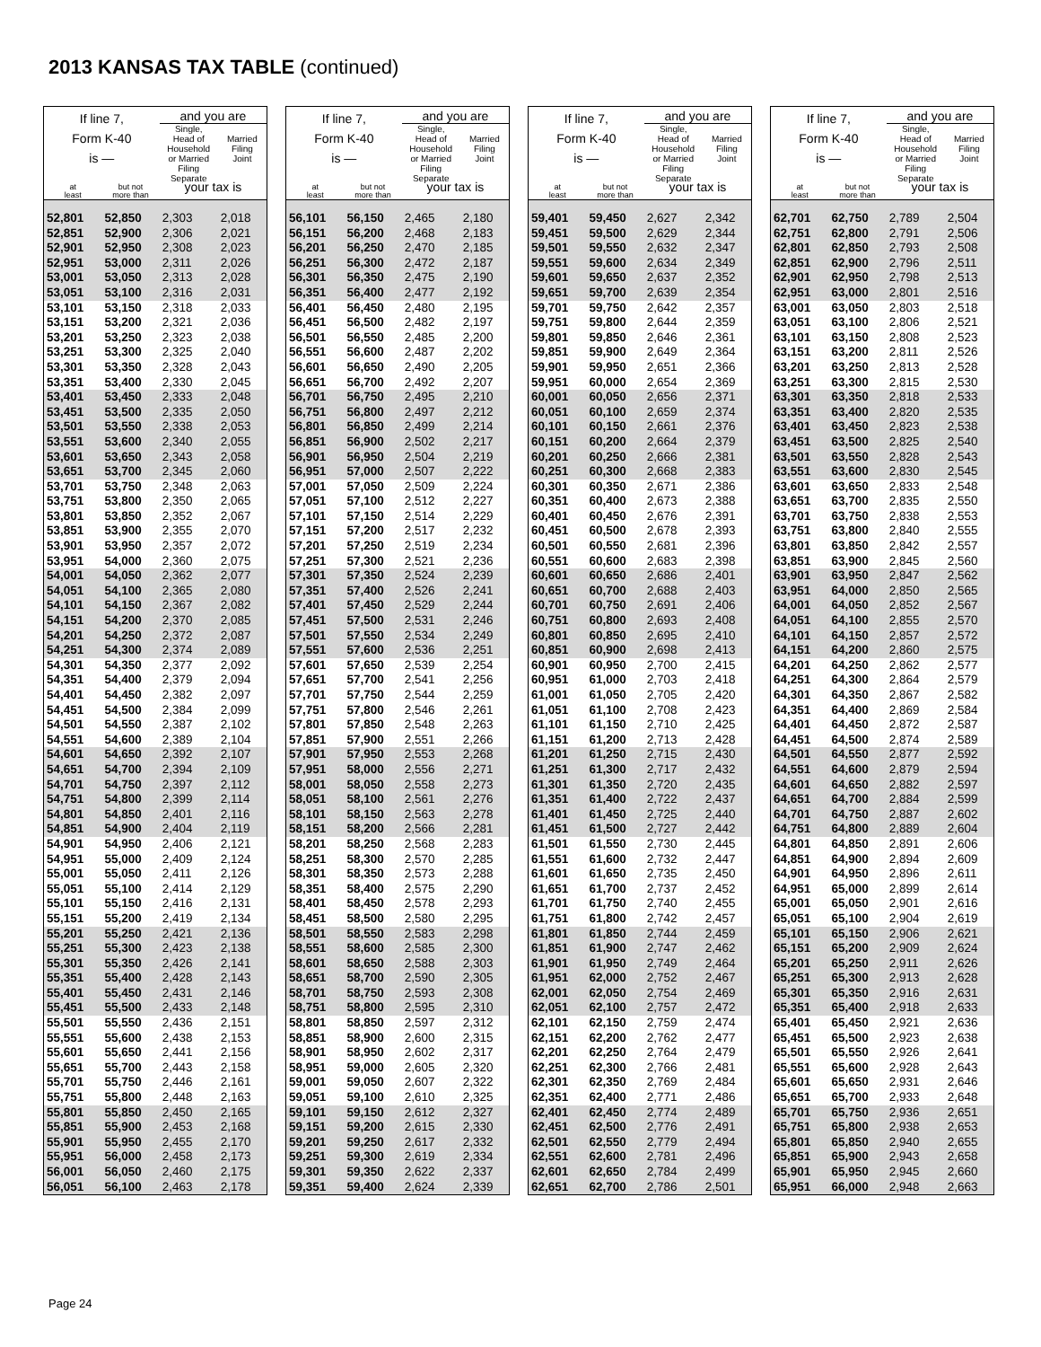2013 KANSAS TAX TABLE (continued)
| If line 7, Form K-40 is — | | and you are | |
| --- | --- | --- | --- |
| | | Single, Head of Household or Married Filing Separate | Married Filing Joint |
| at least | but not more than | your tax is | |
| 52,801 | 52,850 | 2,303 | 2,018 |
| 52,851 | 52,900 | 2,306 | 2,021 |
| 52,901 | 52,950 | 2,308 | 2,023 |
| 52,951 | 53,000 | 2,311 | 2,026 |
| 53,001 | 53,050 | 2,313 | 2,028 |
| 53,051 | 53,100 | 2,316 | 2,031 |
| 53,101 | 53,150 | 2,318 | 2,033 |
| 53,151 | 53,200 | 2,321 | 2,036 |
| 53,201 | 53,250 | 2,323 | 2,038 |
| 53,251 | 53,300 | 2,325 | 2,040 |
| 53,301 | 53,350 | 2,328 | 2,043 |
| 53,351 | 53,400 | 2,330 | 2,045 |
| 53,401 | 53,450 | 2,333 | 2,048 |
| 53,451 | 53,500 | 2,335 | 2,050 |
| 53,501 | 53,550 | 2,338 | 2,053 |
| 53,551 | 53,600 | 2,340 | 2,055 |
| 53,601 | 53,650 | 2,343 | 2,058 |
| 53,651 | 53,700 | 2,345 | 2,060 |
| 53,701 | 53,750 | 2,348 | 2,063 |
| 53,751 | 53,800 | 2,350 | 2,065 |
| 53,801 | 53,850 | 2,352 | 2,067 |
| 53,851 | 53,900 | 2,355 | 2,070 |
| 53,901 | 53,950 | 2,357 | 2,072 |
| 53,951 | 54,000 | 2,360 | 2,075 |
| 54,001 | 54,050 | 2,362 | 2,077 |
| 54,051 | 54,100 | 2,365 | 2,080 |
| 54,101 | 54,150 | 2,367 | 2,082 |
| 54,151 | 54,200 | 2,370 | 2,085 |
| 54,201 | 54,250 | 2,372 | 2,087 |
| 54,251 | 54,300 | 2,374 | 2,089 |
| 54,301 | 54,350 | 2,377 | 2,092 |
| 54,351 | 54,400 | 2,379 | 2,094 |
| 54,401 | 54,450 | 2,382 | 2,097 |
| 54,451 | 54,500 | 2,384 | 2,099 |
| 54,501 | 54,550 | 2,387 | 2,102 |
| 54,551 | 54,600 | 2,389 | 2,104 |
| 54,601 | 54,650 | 2,392 | 2,107 |
| 54,651 | 54,700 | 2,394 | 2,109 |
| 54,701 | 54,750 | 2,397 | 2,112 |
| 54,751 | 54,800 | 2,399 | 2,114 |
| 54,801 | 54,850 | 2,401 | 2,116 |
| 54,851 | 54,900 | 2,404 | 2,119 |
| 54,901 | 54,950 | 2,406 | 2,121 |
| 54,951 | 55,000 | 2,409 | 2,124 |
| 55,001 | 55,050 | 2,411 | 2,126 |
| 55,051 | 55,100 | 2,414 | 2,129 |
| 55,101 | 55,150 | 2,416 | 2,131 |
| 55,151 | 55,200 | 2,419 | 2,134 |
| 55,201 | 55,250 | 2,421 | 2,136 |
| 55,251 | 55,300 | 2,423 | 2,138 |
| 55,301 | 55,350 | 2,426 | 2,141 |
| 55,351 | 55,400 | 2,428 | 2,143 |
| 55,401 | 55,450 | 2,431 | 2,146 |
| 55,451 | 55,500 | 2,433 | 2,148 |
| 55,501 | 55,550 | 2,436 | 2,151 |
| 55,551 | 55,600 | 2,438 | 2,153 |
| 55,601 | 55,650 | 2,441 | 2,156 |
| 55,651 | 55,700 | 2,443 | 2,158 |
| 55,701 | 55,750 | 2,446 | 2,161 |
| 55,751 | 55,800 | 2,448 | 2,163 |
| 55,801 | 55,850 | 2,450 | 2,165 |
| 55,851 | 55,900 | 2,453 | 2,168 |
| 55,901 | 55,950 | 2,455 | 2,170 |
| 55,951 | 56,000 | 2,458 | 2,173 |
| 56,001 | 56,050 | 2,460 | 2,175 |
| 56,051 | 56,100 | 2,463 | 2,178 |
| If line 7, Form K-40 is — | | and you are | |
| --- | --- | --- | --- |
| | | Single, Head of Household or Married Filing Separate | Married Filing Joint |
| at least | but not more than | your tax is | |
| 56,101 | 56,150 | 2,465 | 2,180 |
| 56,151 | 56,200 | 2,468 | 2,183 |
| 56,201 | 56,250 | 2,470 | 2,185 |
| 56,251 | 56,300 | 2,472 | 2,187 |
| 56,301 | 56,350 | 2,475 | 2,190 |
| 56,351 | 56,400 | 2,477 | 2,192 |
| 56,401 | 56,450 | 2,480 | 2,195 |
| 56,451 | 56,500 | 2,482 | 2,197 |
| 56,501 | 56,550 | 2,485 | 2,200 |
| 56,551 | 56,600 | 2,487 | 2,202 |
| 56,601 | 56,650 | 2,490 | 2,205 |
| 56,651 | 56,700 | 2,492 | 2,207 |
| 56,701 | 56,750 | 2,495 | 2,210 |
| 56,751 | 56,800 | 2,497 | 2,212 |
| 56,801 | 56,850 | 2,499 | 2,214 |
| 56,851 | 56,900 | 2,502 | 2,217 |
| 56,901 | 56,950 | 2,504 | 2,219 |
| 56,951 | 57,000 | 2,507 | 2,222 |
| 57,001 | 57,050 | 2,509 | 2,224 |
| 57,051 | 57,100 | 2,512 | 2,227 |
| 57,101 | 57,150 | 2,514 | 2,229 |
| 57,151 | 57,200 | 2,517 | 2,232 |
| 57,201 | 57,250 | 2,519 | 2,234 |
| 57,251 | 57,300 | 2,521 | 2,236 |
| 57,301 | 57,350 | 2,524 | 2,239 |
| 57,351 | 57,400 | 2,526 | 2,241 |
| 57,401 | 57,450 | 2,529 | 2,244 |
| 57,451 | 57,500 | 2,531 | 2,246 |
| 57,501 | 57,550 | 2,534 | 2,249 |
| 57,551 | 57,600 | 2,536 | 2,251 |
| 57,601 | 57,650 | 2,539 | 2,254 |
| 57,651 | 57,700 | 2,541 | 2,256 |
| 57,701 | 57,750 | 2,544 | 2,259 |
| 57,751 | 57,800 | 2,546 | 2,261 |
| 57,801 | 57,850 | 2,548 | 2,263 |
| 57,851 | 57,900 | 2,551 | 2,266 |
| 57,901 | 57,950 | 2,553 | 2,268 |
| 57,951 | 58,000 | 2,556 | 2,271 |
| 58,001 | 58,050 | 2,558 | 2,273 |
| 58,051 | 58,100 | 2,561 | 2,276 |
| 58,101 | 58,150 | 2,563 | 2,278 |
| 58,151 | 58,200 | 2,566 | 2,281 |
| 58,201 | 58,250 | 2,568 | 2,283 |
| 58,251 | 58,300 | 2,570 | 2,285 |
| 58,301 | 58,350 | 2,573 | 2,288 |
| 58,351 | 58,400 | 2,575 | 2,290 |
| 58,401 | 58,450 | 2,578 | 2,293 |
| 58,451 | 58,500 | 2,580 | 2,295 |
| 58,501 | 58,550 | 2,583 | 2,298 |
| 58,551 | 58,600 | 2,585 | 2,300 |
| 58,601 | 58,650 | 2,588 | 2,303 |
| 58,651 | 58,700 | 2,590 | 2,305 |
| 58,701 | 58,750 | 2,593 | 2,308 |
| 58,751 | 58,800 | 2,595 | 2,310 |
| 58,801 | 58,850 | 2,597 | 2,312 |
| 58,851 | 58,900 | 2,600 | 2,315 |
| 58,901 | 58,950 | 2,602 | 2,317 |
| 58,951 | 59,000 | 2,605 | 2,320 |
| 59,001 | 59,050 | 2,607 | 2,322 |
| 59,051 | 59,100 | 2,610 | 2,325 |
| 59,101 | 59,150 | 2,612 | 2,327 |
| 59,151 | 59,200 | 2,615 | 2,330 |
| 59,201 | 59,250 | 2,617 | 2,332 |
| 59,251 | 59,300 | 2,619 | 2,334 |
| 59,301 | 59,350 | 2,622 | 2,337 |
| 59,351 | 59,400 | 2,624 | 2,339 |
| If line 7, Form K-40 is — | | and you are | |
| --- | --- | --- | --- |
| | | Single, Head of Household or Married Filing Separate | Married Filing Joint |
| at least | but not more than | your tax is | |
| 59,401 | 59,450 | 2,627 | 2,342 |
| 59,451 | 59,500 | 2,629 | 2,344 |
| 59,501 | 59,550 | 2,632 | 2,347 |
| 59,551 | 59,600 | 2,634 | 2,349 |
| 59,601 | 59,650 | 2,637 | 2,352 |
| 59,651 | 59,700 | 2,639 | 2,354 |
| 59,701 | 59,750 | 2,642 | 2,357 |
| 59,751 | 59,800 | 2,644 | 2,359 |
| 59,801 | 59,850 | 2,646 | 2,361 |
| 59,851 | 59,900 | 2,649 | 2,364 |
| 59,901 | 59,950 | 2,651 | 2,366 |
| 59,951 | 60,000 | 2,654 | 2,369 |
| 60,001 | 60,050 | 2,656 | 2,371 |
| 60,051 | 60,100 | 2,659 | 2,374 |
| 60,101 | 60,150 | 2,661 | 2,376 |
| 60,151 | 60,200 | 2,664 | 2,379 |
| 60,201 | 60,250 | 2,666 | 2,381 |
| 60,251 | 60,300 | 2,668 | 2,383 |
| 60,301 | 60,350 | 2,671 | 2,386 |
| 60,351 | 60,400 | 2,673 | 2,388 |
| 60,401 | 60,450 | 2,676 | 2,391 |
| 60,451 | 60,500 | 2,678 | 2,393 |
| 60,501 | 60,550 | 2,681 | 2,396 |
| 60,551 | 60,600 | 2,683 | 2,398 |
| 60,601 | 60,650 | 2,686 | 2,401 |
| 60,651 | 60,700 | 2,688 | 2,403 |
| 60,701 | 60,750 | 2,691 | 2,406 |
| 60,751 | 60,800 | 2,693 | 2,408 |
| 60,801 | 60,850 | 2,695 | 2,410 |
| 60,851 | 60,900 | 2,698 | 2,413 |
| 60,901 | 60,950 | 2,700 | 2,415 |
| 60,951 | 61,000 | 2,703 | 2,418 |
| 61,001 | 61,050 | 2,705 | 2,420 |
| 61,051 | 61,100 | 2,708 | 2,423 |
| 61,101 | 61,150 | 2,710 | 2,425 |
| 61,151 | 61,200 | 2,713 | 2,428 |
| 61,201 | 61,250 | 2,715 | 2,430 |
| 61,251 | 61,300 | 2,717 | 2,432 |
| 61,301 | 61,350 | 2,720 | 2,435 |
| 61,351 | 61,400 | 2,722 | 2,437 |
| 61,401 | 61,450 | 2,725 | 2,440 |
| 61,451 | 61,500 | 2,727 | 2,442 |
| 61,501 | 61,550 | 2,730 | 2,445 |
| 61,551 | 61,600 | 2,732 | 2,447 |
| 61,601 | 61,650 | 2,735 | 2,450 |
| 61,651 | 61,700 | 2,737 | 2,452 |
| 61,701 | 61,750 | 2,740 | 2,455 |
| 61,751 | 61,800 | 2,742 | 2,457 |
| 61,801 | 61,850 | 2,744 | 2,459 |
| 61,851 | 61,900 | 2,747 | 2,462 |
| 61,901 | 61,950 | 2,749 | 2,464 |
| 61,951 | 62,000 | 2,752 | 2,467 |
| 62,001 | 62,050 | 2,754 | 2,469 |
| 62,051 | 62,100 | 2,757 | 2,472 |
| 62,101 | 62,150 | 2,759 | 2,474 |
| 62,151 | 62,200 | 2,762 | 2,477 |
| 62,201 | 62,250 | 2,764 | 2,479 |
| 62,251 | 62,300 | 2,766 | 2,481 |
| 62,301 | 62,350 | 2,769 | 2,484 |
| 62,351 | 62,400 | 2,771 | 2,486 |
| 62,401 | 62,450 | 2,774 | 2,489 |
| 62,451 | 62,500 | 2,776 | 2,491 |
| 62,501 | 62,550 | 2,779 | 2,494 |
| 62,551 | 62,600 | 2,781 | 2,496 |
| 62,601 | 62,650 | 2,784 | 2,499 |
| 62,651 | 62,700 | 2,786 | 2,501 |
| If line 7, Form K-40 is — | | and you are | |
| --- | --- | --- | --- |
| | | Single, Head of Household or Married Filing Separate | Married Filing Joint |
| at least | but not more than | your tax is | |
| 62,701 | 62,750 | 2,789 | 2,504 |
| 62,751 | 62,800 | 2,791 | 2,506 |
| 62,801 | 62,850 | 2,793 | 2,508 |
| 62,851 | 62,900 | 2,796 | 2,511 |
| 62,901 | 62,950 | 2,798 | 2,513 |
| 62,951 | 63,000 | 2,801 | 2,516 |
| 63,001 | 63,050 | 2,803 | 2,518 |
| 63,051 | 63,100 | 2,806 | 2,521 |
| 63,101 | 63,150 | 2,808 | 2,523 |
| 63,151 | 63,200 | 2,811 | 2,526 |
| 63,201 | 63,250 | 2,813 | 2,528 |
| 63,251 | 63,300 | 2,815 | 2,530 |
| 63,301 | 63,350 | 2,818 | 2,533 |
| 63,351 | 63,400 | 2,820 | 2,535 |
| 63,401 | 63,450 | 2,823 | 2,538 |
| 63,451 | 63,500 | 2,825 | 2,540 |
| 63,501 | 63,550 | 2,828 | 2,543 |
| 63,551 | 63,600 | 2,830 | 2,545 |
| 63,601 | 63,650 | 2,833 | 2,548 |
| 63,651 | 63,700 | 2,835 | 2,550 |
| 63,701 | 63,750 | 2,838 | 2,553 |
| 63,751 | 63,800 | 2,840 | 2,555 |
| 63,801 | 63,850 | 2,842 | 2,557 |
| 63,851 | 63,900 | 2,845 | 2,560 |
| 63,901 | 63,950 | 2,847 | 2,562 |
| 63,951 | 64,000 | 2,850 | 2,565 |
| 64,001 | 64,050 | 2,852 | 2,567 |
| 64,051 | 64,100 | 2,855 | 2,570 |
| 64,101 | 64,150 | 2,857 | 2,572 |
| 64,151 | 64,200 | 2,860 | 2,575 |
| 64,201 | 64,250 | 2,862 | 2,577 |
| 64,251 | 64,300 | 2,864 | 2,579 |
| 64,301 | 64,350 | 2,867 | 2,582 |
| 64,351 | 64,400 | 2,869 | 2,584 |
| 64,401 | 64,450 | 2,872 | 2,587 |
| 64,451 | 64,500 | 2,874 | 2,589 |
| 64,501 | 64,550 | 2,877 | 2,592 |
| 64,551 | 64,600 | 2,879 | 2,594 |
| 64,601 | 64,650 | 2,882 | 2,597 |
| 64,651 | 64,700 | 2,884 | 2,599 |
| 64,701 | 64,750 | 2,887 | 2,602 |
| 64,751 | 64,800 | 2,889 | 2,604 |
| 64,801 | 64,850 | 2,891 | 2,606 |
| 64,851 | 64,900 | 2,894 | 2,609 |
| 64,901 | 64,950 | 2,896 | 2,611 |
| 64,951 | 65,000 | 2,899 | 2,614 |
| 65,001 | 65,050 | 2,901 | 2,616 |
| 65,051 | 65,100 | 2,904 | 2,619 |
| 65,101 | 65,150 | 2,906 | 2,621 |
| 65,151 | 65,200 | 2,909 | 2,624 |
| 65,201 | 65,250 | 2,911 | 2,626 |
| 65,251 | 65,300 | 2,913 | 2,628 |
| 65,301 | 65,350 | 2,916 | 2,631 |
| 65,351 | 65,400 | 2,918 | 2,633 |
| 65,401 | 65,450 | 2,921 | 2,636 |
| 65,451 | 65,500 | 2,923 | 2,638 |
| 65,501 | 65,550 | 2,926 | 2,641 |
| 65,551 | 65,600 | 2,928 | 2,643 |
| 65,601 | 65,650 | 2,931 | 2,646 |
| 65,651 | 65,700 | 2,933 | 2,648 |
| 65,701 | 65,750 | 2,936 | 2,651 |
| 65,751 | 65,800 | 2,938 | 2,653 |
| 65,801 | 65,850 | 2,940 | 2,655 |
| 65,851 | 65,900 | 2,943 | 2,658 |
| 65,901 | 65,950 | 2,945 | 2,660 |
| 65,951 | 66,000 | 2,948 | 2,663 |
Page 24